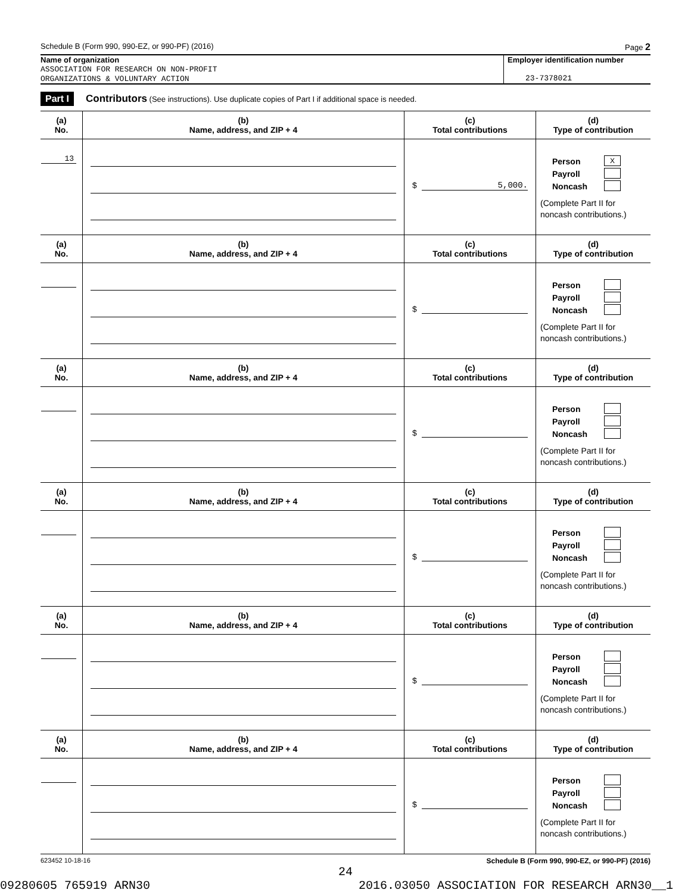Schedule B (Form 990, 990-EZ, or 990-PF) (2016) Page 2
Name of organization
ASSOCIATION FOR RESEARCH ON NON-PROFIT
ORGANIZATIONS & VOLUNTARY ACTION
Employer identification number
23-7378021
Part I Contributors (See instructions). Use duplicate copies of Part I if additional space is needed.
| (a) No. | (b) Name, address, and ZIP + 4 | (c) Total contributions | (d) Type of contribution |
| --- | --- | --- | --- |
| 13 | | $ 5,000. | Person X Payroll Noncash (Complete Part II for noncash contributions.) |
| (a) No. | (b) Name, address, and ZIP + 4 | (c) Total contributions | (d) Type of contribution |
| | | $ | Person Payroll Noncash (Complete Part II for noncash contributions.) |
| (a) No. | (b) Name, address, and ZIP + 4 | (c) Total contributions | (d) Type of contribution |
| | | $ | Person Payroll Noncash (Complete Part II for noncash contributions.) |
| (a) No. | (b) Name, address, and ZIP + 4 | (c) Total contributions | (d) Type of contribution |
| | | $ | Person Payroll Noncash (Complete Part II for noncash contributions.) |
| (a) No. | (b) Name, address, and ZIP + 4 | (c) Total contributions | (d) Type of contribution |
| | | $ | Person Payroll Noncash (Complete Part II for noncash contributions.) |
| (a) No. | (b) Name, address, and ZIP + 4 | (c) Total contributions | (d) Type of contribution |
| | | $ | Person Payroll Noncash (Complete Part II for noncash contributions.) |
623452 10-18-16 Schedule B (Form 990, 990-EZ, or 990-PF) (2016)
24
09280605 765919 ARN30 2016.03050 ASSOCIATION FOR RESEARCH ARN30__1